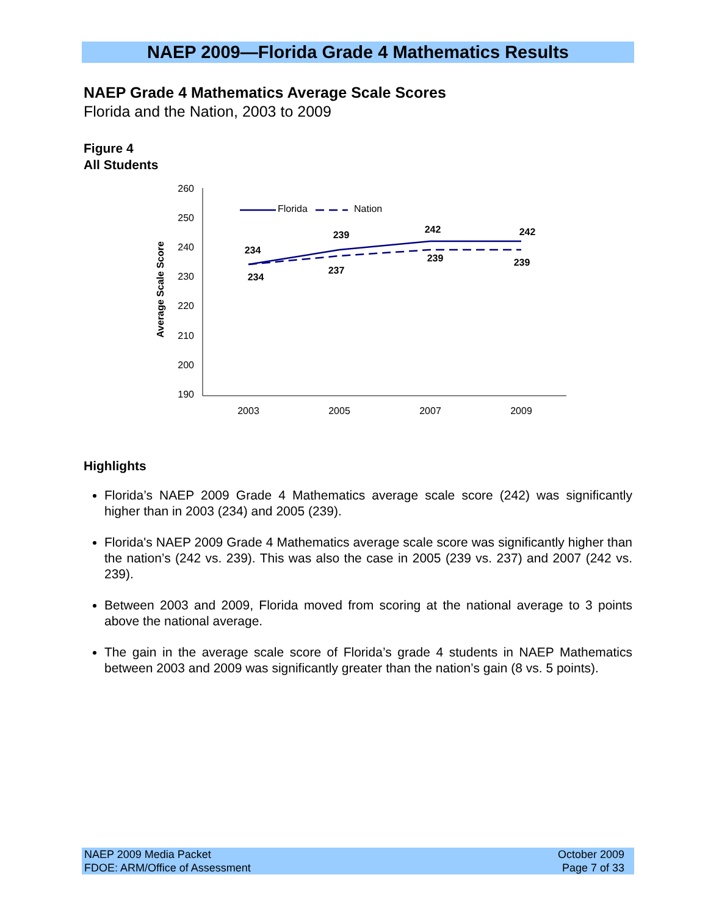NAEP 2009—Florida Grade 4 Mathematics Results
NAEP Grade 4 Mathematics Average Scale Scores
Florida and the Nation, 2003 to 2009
Figure 4
All Students
Average Scale Score
260
250
240
230
220
210
200
190
2003
2005
2007
2009
Florida
Nation
234
239
242
242
234
237
239
239
Highlights
Florida’s NAEP 2009 Grade 4 Mathematics average scale score (242) was significantly higher than in 2003 (234) and 2005 (239).
Florida's NAEP 2009 Grade 4 Mathematics average scale score was significantly higher than the nation’s (242 vs. 239). This was also the case in 2005 (239 vs. 237) and 2007 (242 vs. 239).
Between 2003 and 2009, Florida moved from scoring at the national average to 3 points above the national average.
The gain in the average scale score of Florida’s grade 4 students in NAEP Mathematics between 2003 and 2009 was significantly greater than the nation’s gain (8 vs. 5 points).
NAEP 2009 Media Packet
FDOE: ARM/Office of Assessment
October 2009
Page 7 of 33